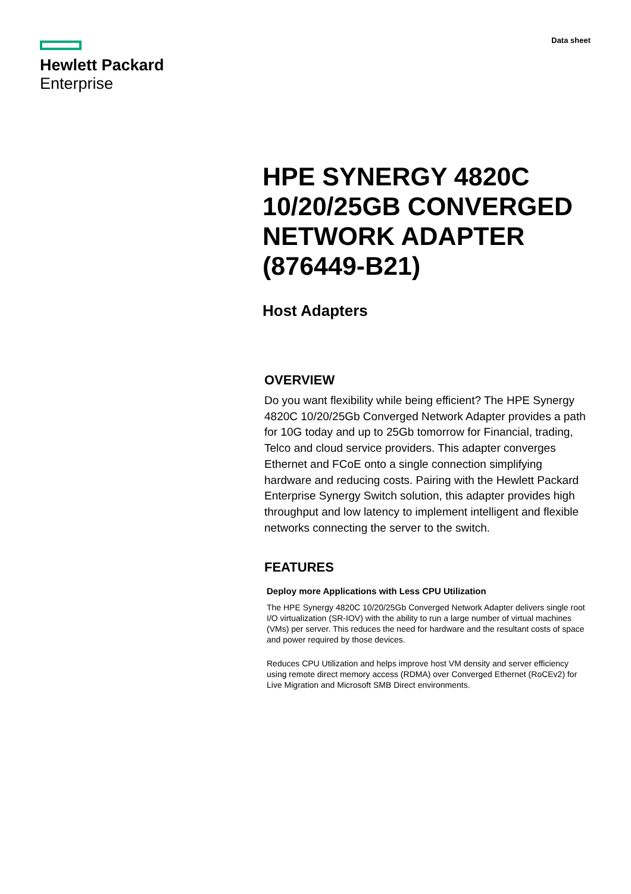Hewlett Packard
Enterprise
Data sheet
HPE SYNERGY 4820C 10/20/25GB CONVERGED NETWORK ADAPTER (876449-B21)
Host Adapters
OVERVIEW
Do you want flexibility while being efficient? The HPE Synergy 4820C 10/20/25Gb Converged Network Adapter provides a path for 10G today and up to 25Gb tomorrow for Financial, trading, Telco and cloud service providers. This adapter converges Ethernet and FCoE onto a single connection simplifying hardware and reducing costs. Pairing with the Hewlett Packard Enterprise Synergy Switch solution, this adapter provides high throughput and low latency to implement intelligent and flexible networks connecting the server to the switch.
FEATURES
Deploy more Applications with Less CPU Utilization
The HPE Synergy 4820C 10/20/25Gb Converged Network Adapter delivers single root I/O virtualization (SR-IOV) with the ability to run a large number of virtual machines (VMs) per server. This reduces the need for hardware and the resultant costs of space and power required by those devices.
Reduces CPU Utilization and helps improve host VM density and server efficiency using remote direct memory access (RDMA) over Converged Ethernet (RoCEv2) for Live Migration and Microsoft SMB Direct environments.